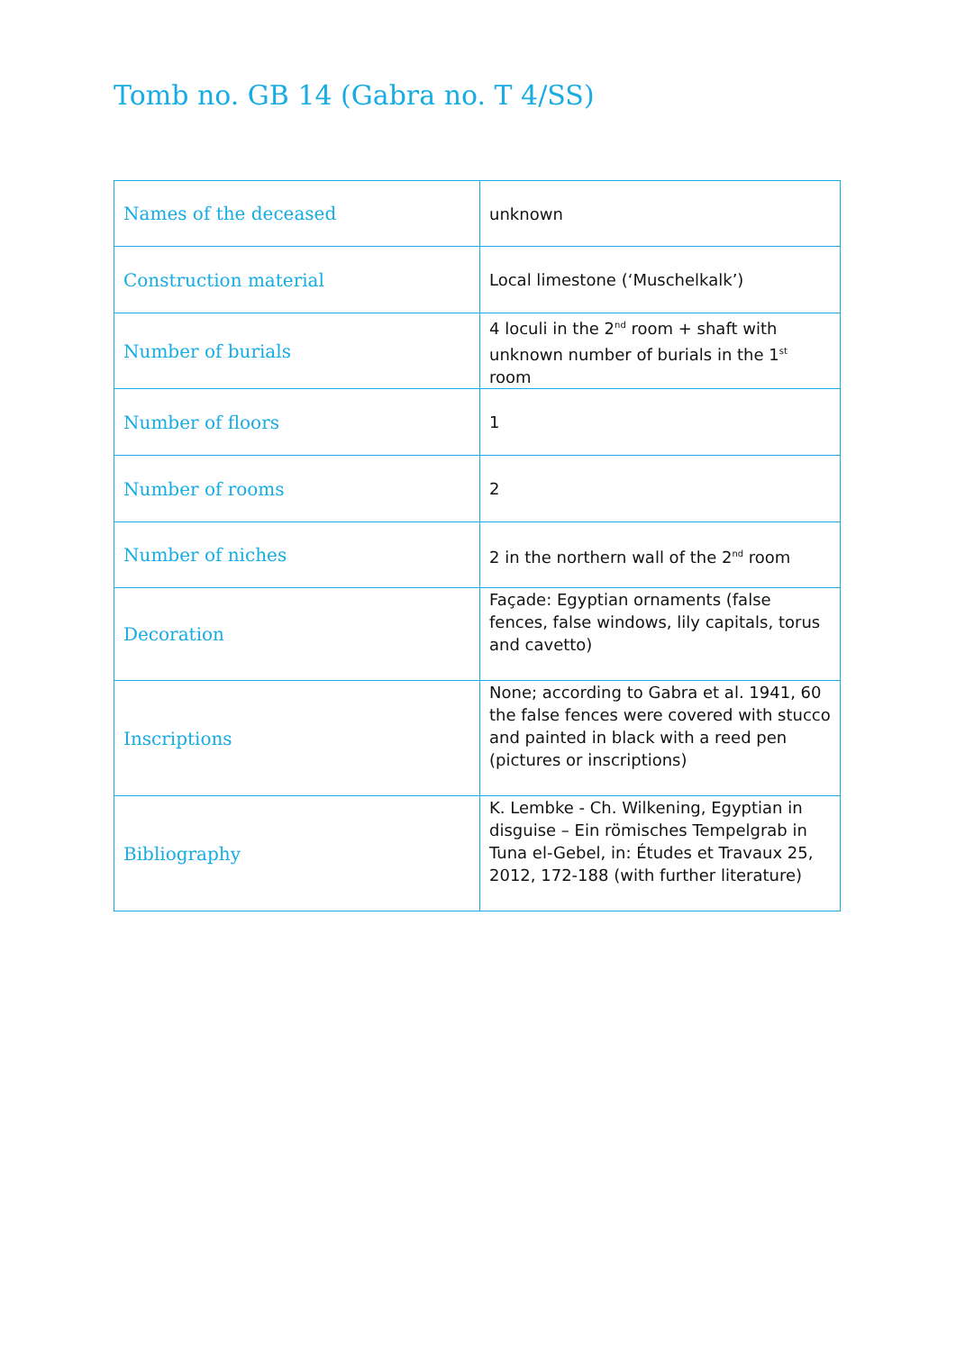Tomb no. GB 14 (Gabra no. T 4/SS)
| Names of the deceased | unknown |
| Construction material | Local limestone (‘Muschelkalk’) |
| Number of burials | 4 loculi in the 2<sup>nd</sup> room + shaft with unknown number of burials in the 1<sup>st</sup> room |
| Number of floors | 1 |
| Number of rooms | 2 |
| Number of niches | 2 in the northern wall of the 2<sup>nd</sup> room |
| Decoration | Façade: Egyptian ornaments (false fences, false windows, lily capitals, torus and cavetto) |
| Inscriptions | None; according to Gabra et al. 1941, 60 the false fences were covered with stucco and painted in black with a reed pen (pictures or inscriptions) |
| Bibliography | K. Lembke - Ch. Wilkening, Egyptian in disguise – Ein römisches Tempelgrab in Tuna el-Gebel, in: Études et Travaux 25, 2012, 172-188 (with further literature) |